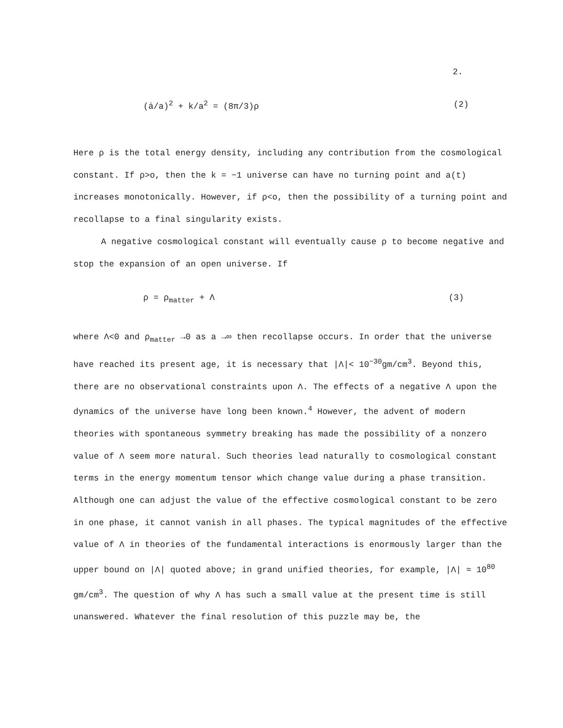2.
(ȧ/a)<sup>2</sup> + k/a<sup>2</sup> = (8π/3)ρ (2)
Here ρ is the total energy density, including any contribution from the cosmological constant. If ρ>o, then the k = −1 universe can have no turning point and a(t) increases monotonically. However, if ρ<o, then the possibility of a turning point and recollapse to a final singularity exists.
A negative cosmological constant will eventually cause ρ to become negative and stop the expansion of an open universe. If
ρ = ρ<sub>matter</sub> + Λ (3)
where Λ<0 and ρ<sub>matter</sub> →0 as a →∞ then recollapse occurs. In order that the universe have reached its present age, it is necessary that |Λ|< 10<sup>−30</sup>gm/cm<sup>3</sup>. Beyond this, there are no observational constraints upon Λ. The effects of a negative Λ upon the dynamics of the universe have long been known.<sup>4</sup> However, the advent of modern theories with spontaneous symmetry breaking has made the possibility of a nonzero value of Λ seem more natural. Such theories lead naturally to cosmological constant terms in the energy momentum tensor which change value during a phase transition. Although one can adjust the value of the effective cosmological constant to be zero in one phase, it cannot vanish in all phases. The typical magnitudes of the effective value of Λ in theories of the fundamental interactions is enormously larger than the upper bound on |Λ| quoted above; in grand unified theories, for example, |Λ| ≈ 10<sup>80</sup> gm/cm<sup>3</sup>. The question of why Λ has such a small value at the present time is still unanswered. Whatever the final resolution of this puzzle may be, the